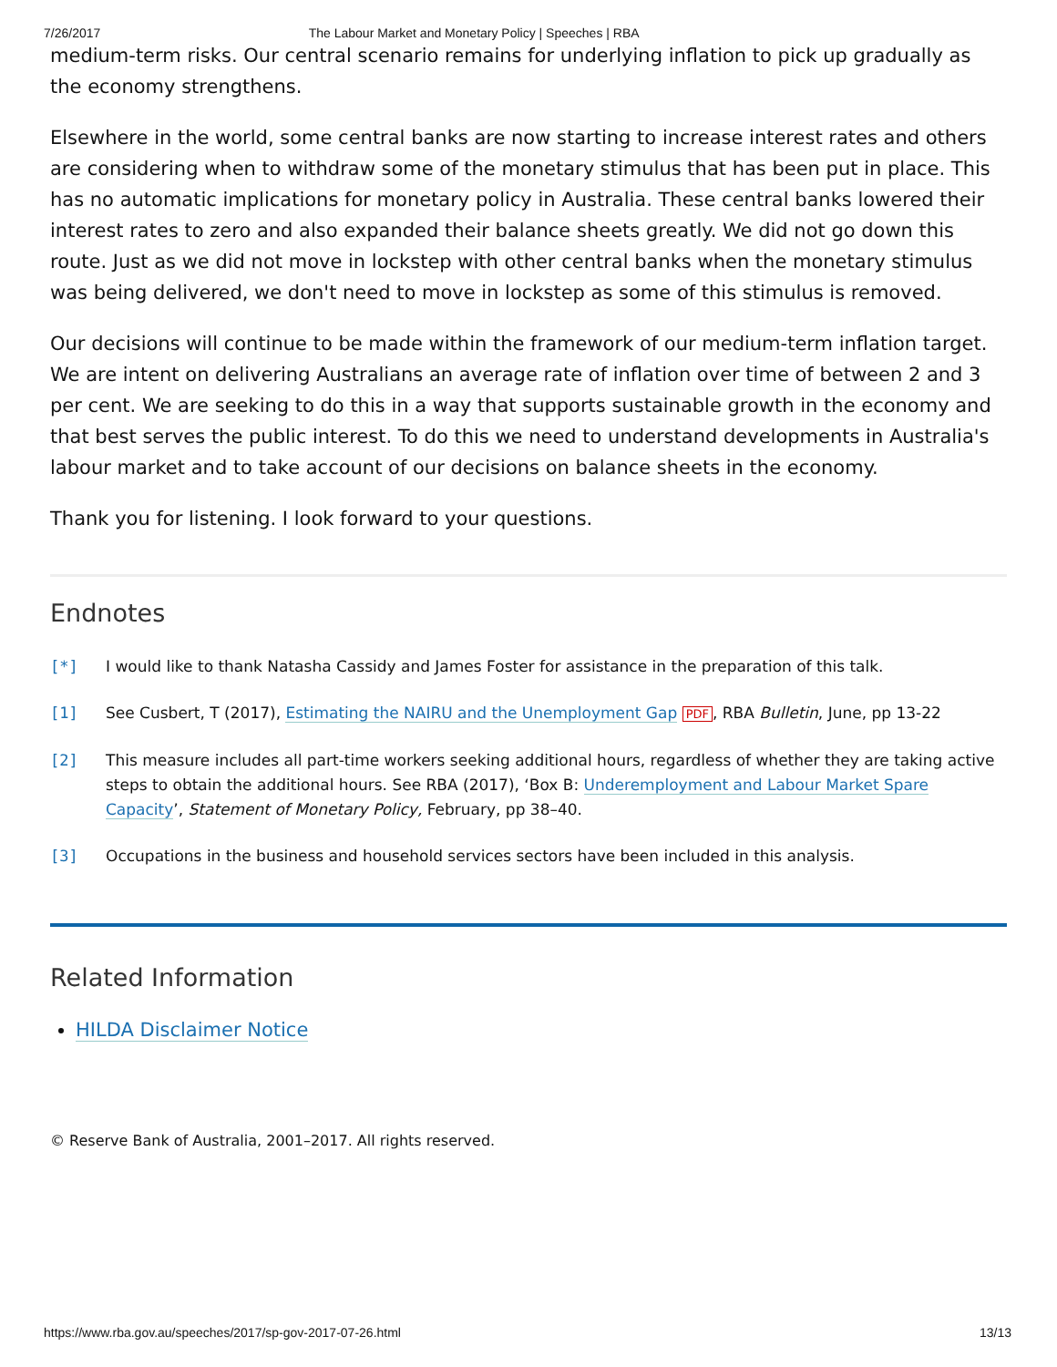7/26/2017 The Labour Market and Monetary Policy | Speeches | RBA
medium-term risks. Our central scenario remains for underlying inflation to pick up gradually as the economy strengthens.
Elsewhere in the world, some central banks are now starting to increase interest rates and others are considering when to withdraw some of the monetary stimulus that has been put in place. This has no automatic implications for monetary policy in Australia. These central banks lowered their interest rates to zero and also expanded their balance sheets greatly. We did not go down this route. Just as we did not move in lockstep with other central banks when the monetary stimulus was being delivered, we don't need to move in lockstep as some of this stimulus is removed.
Our decisions will continue to be made within the framework of our medium-term inflation target. We are intent on delivering Australians an average rate of inflation over time of between 2 and 3 per cent. We are seeking to do this in a way that supports sustainable growth in the economy and that best serves the public interest. To do this we need to understand developments in Australia's labour market and to take account of our decisions on balance sheets in the economy.
Thank you for listening. I look forward to your questions.
Endnotes
[*] I would like to thank Natasha Cassidy and James Foster for assistance in the preparation of this talk.
[1] See Cusbert, T (2017), Estimating the NAIRU and the Unemployment Gap PDF, RBA Bulletin, June, pp 13-22
[2] This measure includes all part-time workers seeking additional hours, regardless of whether they are taking active steps to obtain the additional hours. See RBA (2017), ‘Box B: Underemployment and Labour Market Spare Capacity’, Statement of Monetary Policy, February, pp 38–40.
[3] Occupations in the business and household services sectors have been included in this analysis.
Related Information
HILDA Disclaimer Notice
© Reserve Bank of Australia, 2001–2017. All rights reserved.
https://www.rba.gov.au/speeches/2017/sp-gov-2017-07-26.html 13/13